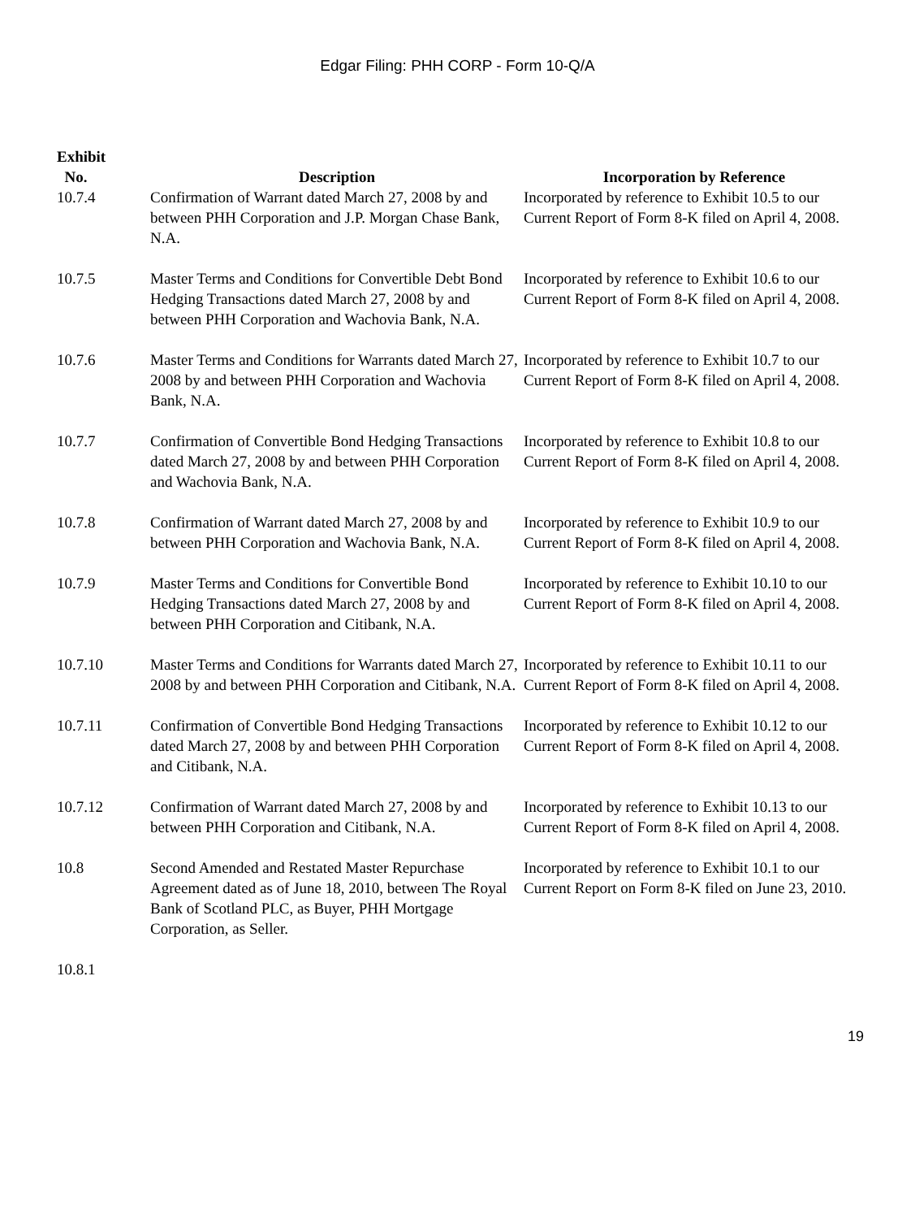Edgar Filing: PHH CORP - Form 10-Q/A
| Exhibit No. | Description | Incorporation by Reference |
| --- | --- | --- |
| 10.7.4 | Confirmation of Warrant dated March 27, 2008 by and between PHH Corporation and J.P. Morgan Chase Bank, N.A. | Incorporated by reference to Exhibit 10.5 to our Current Report of Form 8-K filed on April 4, 2008. |
| 10.7.5 | Master Terms and Conditions for Convertible Debt Bond Hedging Transactions dated March 27, 2008 by and between PHH Corporation and Wachovia Bank, N.A. | Incorporated by reference to Exhibit 10.6 to our Current Report of Form 8-K filed on April 4, 2008. |
| 10.7.6 | Master Terms and Conditions for Warrants dated March 27, 2008 by and between PHH Corporation and Wachovia Bank, N.A. | Incorporated by reference to Exhibit 10.7 to our Current Report of Form 8-K filed on April 4, 2008. |
| 10.7.7 | Confirmation of Convertible Bond Hedging Transactions dated March 27, 2008 by and between PHH Corporation and Wachovia Bank, N.A. | Incorporated by reference to Exhibit 10.8 to our Current Report of Form 8-K filed on April 4, 2008. |
| 10.7.8 | Confirmation of Warrant dated March 27, 2008 by and between PHH Corporation and Wachovia Bank, N.A. | Incorporated by reference to Exhibit 10.9 to our Current Report of Form 8-K filed on April 4, 2008. |
| 10.7.9 | Master Terms and Conditions for Convertible Bond Hedging Transactions dated March 27, 2008 by and between PHH Corporation and Citibank, N.A. | Incorporated by reference to Exhibit 10.10 to our Current Report of Form 8-K filed on April 4, 2008. |
| 10.7.10 | Master Terms and Conditions for Warrants dated March 27, 2008 by and between PHH Corporation and Citibank, N.A. | Incorporated by reference to Exhibit 10.11 to our Current Report of Form 8-K filed on April 4, 2008. |
| 10.7.11 | Confirmation of Convertible Bond Hedging Transactions dated March 27, 2008 by and between PHH Corporation and Citibank, N.A. | Incorporated by reference to Exhibit 10.12 to our Current Report of Form 8-K filed on April 4, 2008. |
| 10.7.12 | Confirmation of Warrant dated March 27, 2008 by and between PHH Corporation and Citibank, N.A. | Incorporated by reference to Exhibit 10.13 to our Current Report of Form 8-K filed on April 4, 2008. |
| 10.8 | Second Amended and Restated Master Repurchase Agreement dated as of June 18, 2010, between The Royal Bank of Scotland PLC, as Buyer, PHH Mortgage Corporation, as Seller. | Incorporated by reference to Exhibit 10.1 to our Current Report on Form 8-K filed on June 23, 2010. |
| 10.8.1 | | |
19